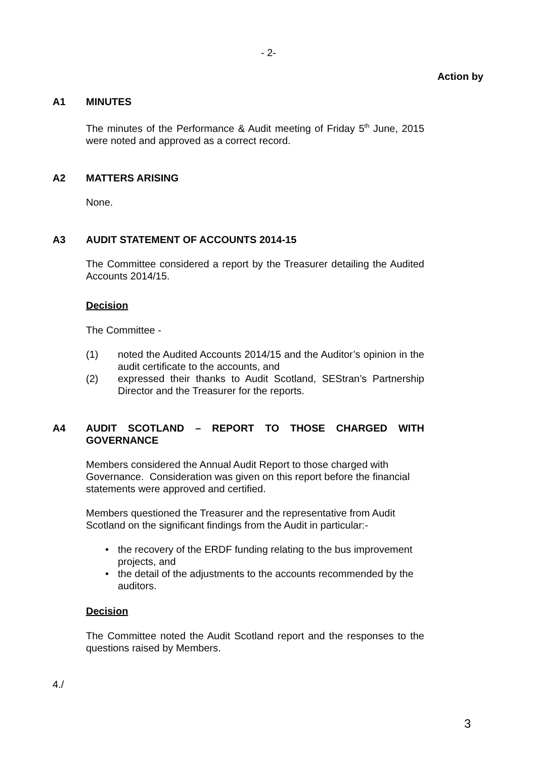- 2-
Action by
A1 MINUTES
The minutes of the Performance & Audit meeting of Friday 5<sup>th</sup> June, 2015 were noted and approved as a correct record.
A2 MATTERS ARISING
None.
A3 AUDIT STATEMENT OF ACCOUNTS 2014-15
The Committee considered a report by the Treasurer detailing the Audited Accounts 2014/15.
Decision
The Committee -
(1) noted the Audited Accounts 2014/15 and the Auditor’s opinion in the audit certificate to the accounts, and
(2) expressed their thanks to Audit Scotland, SEStran’s Partnership Director and the Treasurer for the reports.
A4 AUDIT SCOTLAND – REPORT TO THOSE CHARGED WITH GOVERNANCE
Members considered the Annual Audit Report to those charged with Governance. Consideration was given on this report before the financial statements were approved and certified.
Members questioned the Treasurer and the representative from Audit Scotland on the significant findings from the Audit in particular:-
• the recovery of the ERDF funding relating to the bus improvement projects, and
• the detail of the adjustments to the accounts recommended by the auditors.
Decision
The Committee noted the Audit Scotland report and the responses to the questions raised by Members.
4./
3